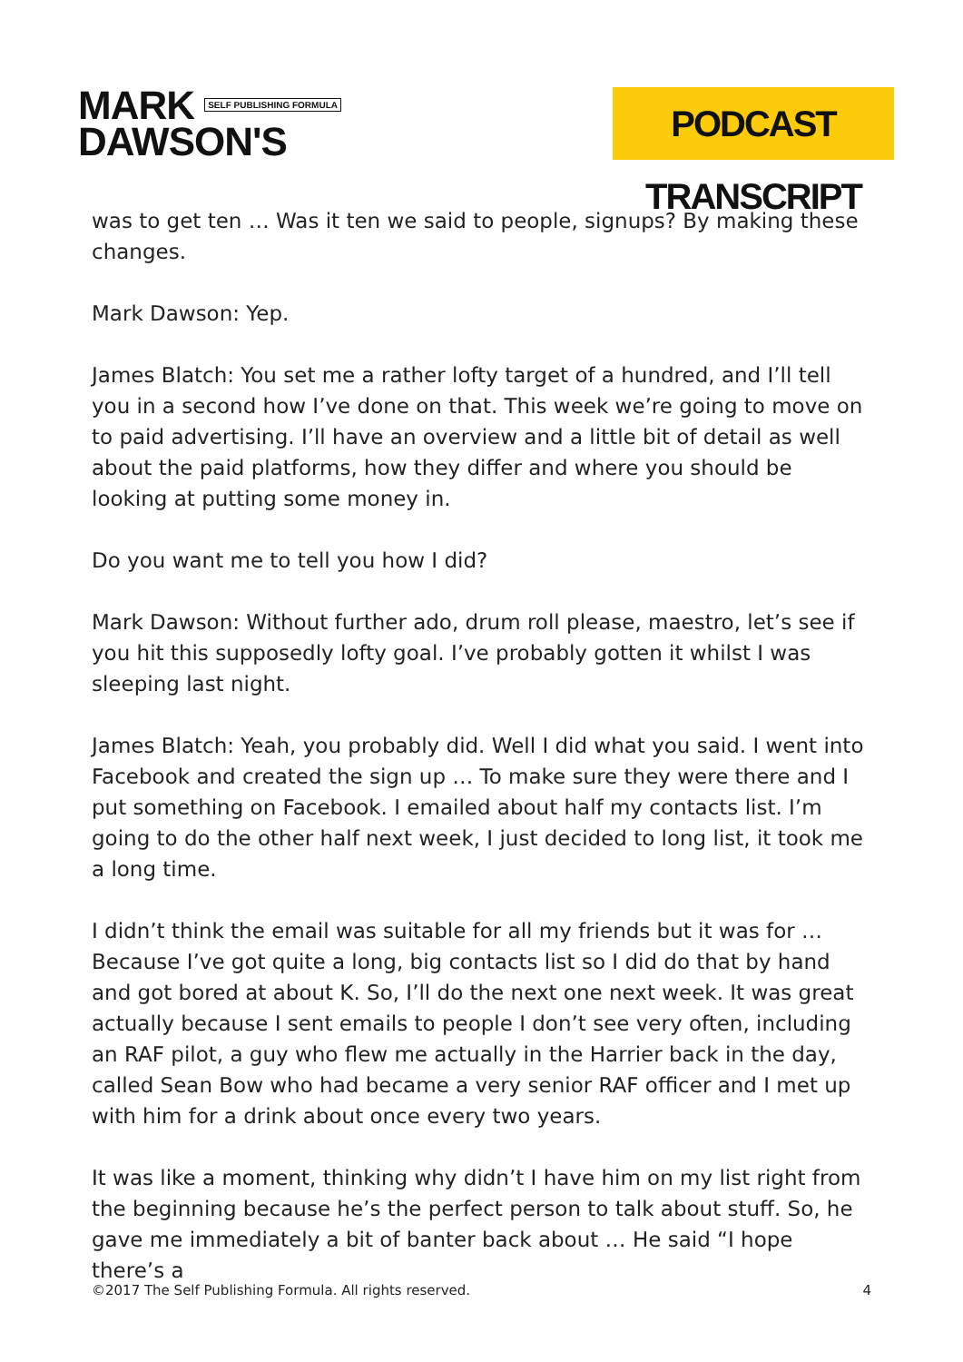MARK SELF PUBLISHING FORMULA
DAWSON'S
PODCAST TRANSCRIPT
was to get ten … Was it ten we said to people, signups? By making these changes.
Mark Dawson: Yep.
James Blatch: You set me a rather lofty target of a hundred, and I’ll tell you in a second how I’ve done on that. This week we’re going to move on to paid advertising. I’ll have an overview and a little bit of detail as well about the paid platforms, how they differ and where you should be looking at putting some money in.
Do you want me to tell you how I did?
Mark Dawson: Without further ado, drum roll please, maestro, let’s see if you hit this supposedly lofty goal. I’ve probably gotten it whilst I was sleeping last night.
James Blatch: Yeah, you probably did. Well I did what you said. I went into Facebook and created the sign up … To make sure they were there and I put something on Facebook. I emailed about half my contacts list. I’m going to do the other half next week, I just decided to long list, it took me a long time.
I didn’t think the email was suitable for all my friends but it was for … Because I’ve got quite a long, big contacts list so I did do that by hand and got bored at about K. So, I’ll do the next one next week. It was great actually because I sent emails to people I don’t see very often, including an RAF pilot, a guy who flew me actually in the Harrier back in the day, called Sean Bow who had became a very senior RAF officer and I met up with him for a drink about once every two years.
It was like a moment, thinking why didn’t I have him on my list right from the beginning because he’s the perfect person to talk about stuff. So, he gave me immediately a bit of banter back about … He said “I hope there’s a
©2017 The Self Publishing Formula. All rights reserved. 4